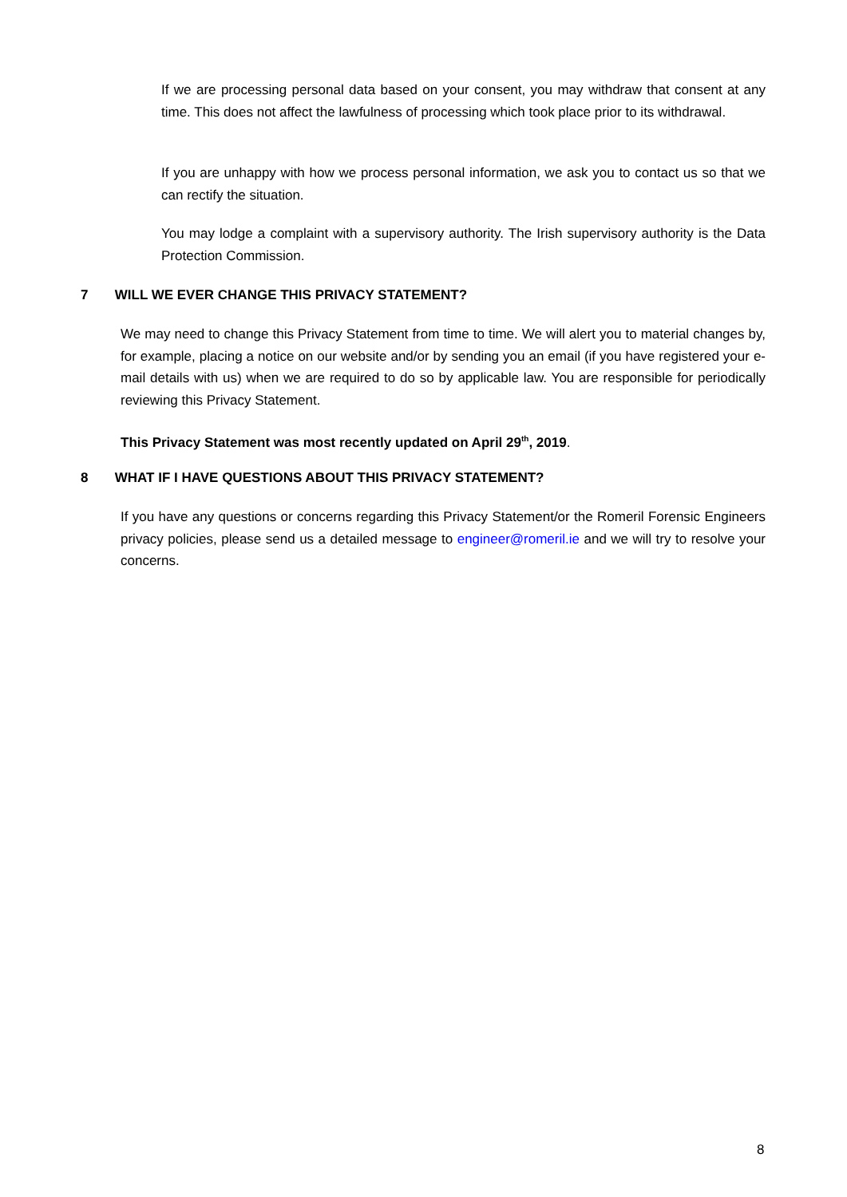If we are processing personal data based on your consent, you may withdraw that consent at any time. This does not affect the lawfulness of processing which took place prior to its withdrawal.
If you are unhappy with how we process personal information, we ask you to contact us so that we can rectify the situation.
You may lodge a complaint with a supervisory authority. The Irish supervisory authority is the Data Protection Commission.
7 WILL WE EVER CHANGE THIS PRIVACY STATEMENT?
We may need to change this Privacy Statement from time to time. We will alert you to material changes by, for example, placing a notice on our website and/or by sending you an email (if you have registered your e-mail details with us) when we are required to do so by applicable law. You are responsible for periodically reviewing this Privacy Statement.
This Privacy Statement was most recently updated on April 29<sup>th</sup>, 2019.
8 WHAT IF I HAVE QUESTIONS ABOUT THIS PRIVACY STATEMENT?
If you have any questions or concerns regarding this Privacy Statement/or the Romeril Forensic Engineers privacy policies, please send us a detailed message to engineer@romeril.ie and we will try to resolve your concerns.
8